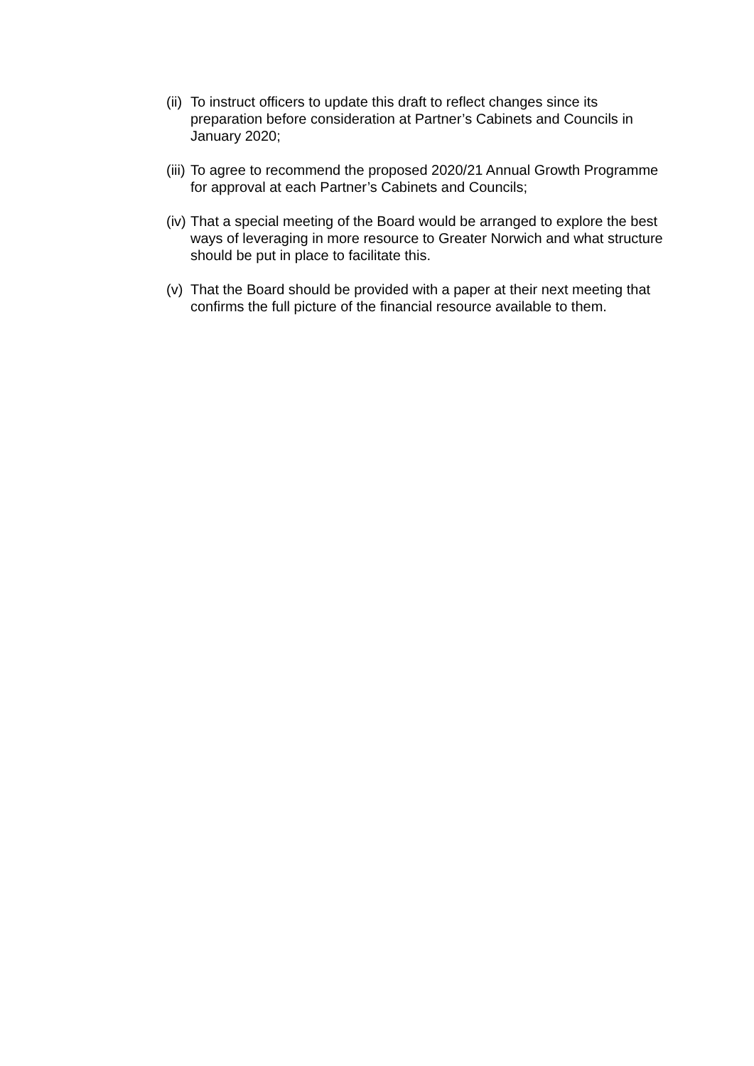(ii)
To instruct officers to update this draft to reflect changes since its preparation before consideration at Partner’s Cabinets and Councils in January 2020;
(iii)
To agree to recommend the proposed 2020/21 Annual Growth Programme for approval at each Partner’s Cabinets and Councils;
(iv)
That a special meeting of the Board would be arranged to explore the best ways of leveraging in more resource to Greater Norwich and what structure should be put in place to facilitate this.
(v)
That the Board should be provided with a paper at their next meeting that confirms the full picture of the financial resource available to them.